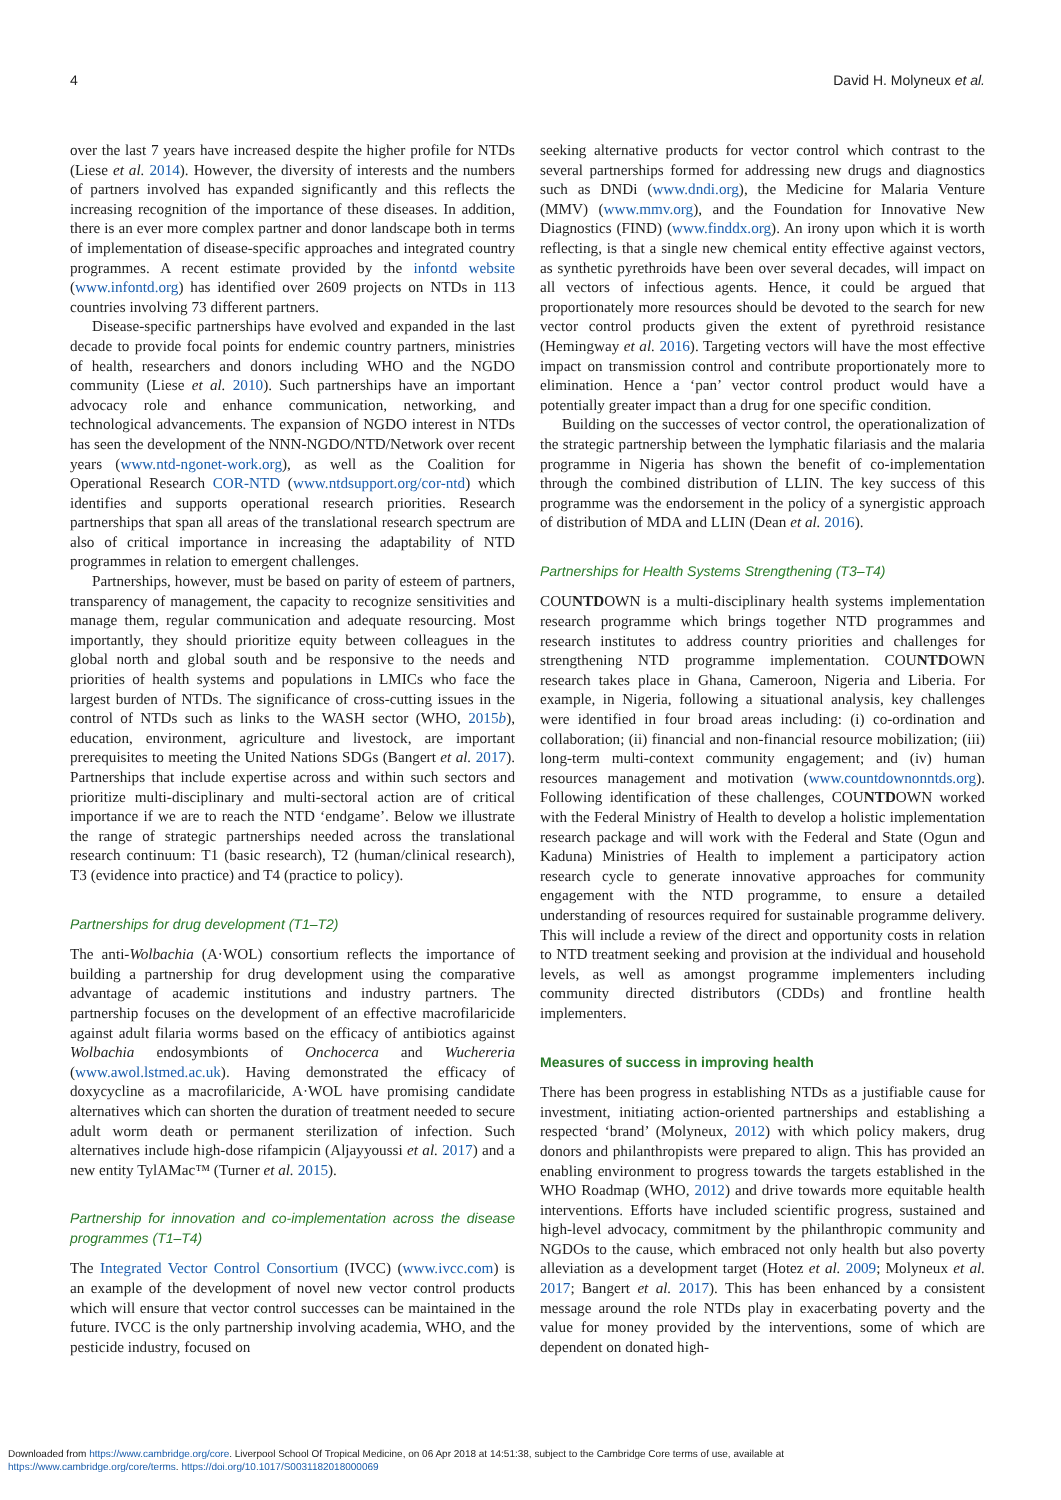4 David H. Molyneux et al.
over the last 7 years have increased despite the higher profile for NTDs (Liese et al. 2014). However, the diversity of interests and the numbers of partners involved has expanded significantly and this reflects the increasing recognition of the importance of these diseases. In addition, there is an ever more complex partner and donor landscape both in terms of implementation of disease-specific approaches and integrated country programmes. A recent estimate provided by the infontd website (www.infontd.org) has identified over 2609 projects on NTDs in 113 countries involving 73 different partners.
Disease-specific partnerships have evolved and expanded in the last decade to provide focal points for endemic country partners, ministries of health, researchers and donors including WHO and the NGDO community (Liese et al. 2010). Such partnerships have an important advocacy role and enhance communication, networking, and technological advancements. The expansion of NGDO interest in NTDs has seen the development of the NNN-NGDO/NTD/Network over recent years (www.ntd-ngonet-work.org), as well as the Coalition for Operational Research COR-NTD (www.ntdsupport.org/cor-ntd) which identifies and supports operational research priorities. Research partnerships that span all areas of the translational research spectrum are also of critical importance in increasing the adaptability of NTD programmes in relation to emergent challenges.
Partnerships, however, must be based on parity of esteem of partners, transparency of management, the capacity to recognize sensitivities and manage them, regular communication and adequate resourcing. Most importantly, they should prioritize equity between colleagues in the global north and global south and be responsive to the needs and priorities of health systems and populations in LMICs who face the largest burden of NTDs. The significance of cross-cutting issues in the control of NTDs such as links to the WASH sector (WHO, 2015b), education, environment, agriculture and livestock, are important prerequisites to meeting the United Nations SDGs (Bangert et al. 2017). Partnerships that include expertise across and within such sectors and prioritize multi-disciplinary and multi-sectoral action are of critical importance if we are to reach the NTD ‘endgame’. Below we illustrate the range of strategic partnerships needed across the translational research continuum: T1 (basic research), T2 (human/clinical research), T3 (evidence into practice) and T4 (practice to policy).
Partnerships for drug development (T1–T2)
The anti-Wolbachia (A·WOL) consortium reflects the importance of building a partnership for drug development using the comparative advantage of academic institutions and industry partners. The partnership focuses on the development of an effective macrofilaricide against adult filaria worms based on the efficacy of antibiotics against Wolbachia endosymbionts of Onchocerca and Wuchereria (www.awol.lstmed.ac.uk). Having demonstrated the efficacy of doxycycline as a macrofilaricide, A·WOL have promising candidate alternatives which can shorten the duration of treatment needed to secure adult worm death or permanent sterilization of infection. Such alternatives include high-dose rifampicin (Aljayyoussi et al. 2017) and a new entity TylAMac™ (Turner et al. 2015).
Partnership for innovation and co-implementation across the disease programmes (T1–T4)
The Integrated Vector Control Consortium (IVCC) (www.ivcc.com) is an example of the development of novel new vector control products which will ensure that vector control successes can be maintained in the future. IVCC is the only partnership involving academia, WHO, and the pesticide industry, focused on
seeking alternative products for vector control which contrast to the several partnerships formed for addressing new drugs and diagnostics such as DNDi (www.dndi.org), the Medicine for Malaria Venture (MMV) (www.mmv.org), and the Foundation for Innovative New Diagnostics (FIND) (www.finddx.org). An irony upon which it is worth reflecting, is that a single new chemical entity effective against vectors, as synthetic pyrethroids have been over several decades, will impact on all vectors of infectious agents. Hence, it could be argued that proportionately more resources should be devoted to the search for new vector control products given the extent of pyrethroid resistance (Hemingway et al. 2016). Targeting vectors will have the most effective impact on transmission control and contribute proportionately more to elimination. Hence a ‘pan’ vector control product would have a potentially greater impact than a drug for one specific condition.
Building on the successes of vector control, the operationalization of the strategic partnership between the lymphatic filariasis and the malaria programme in Nigeria has shown the benefit of co-implementation through the combined distribution of LLIN. The key success of this programme was the endorsement in the policy of a synergistic approach of distribution of MDA and LLIN (Dean et al. 2016).
Partnerships for Health Systems Strengthening (T3–T4)
COUNTDOWN is a multi-disciplinary health systems implementation research programme which brings together NTD programmes and research institutes to address country priorities and challenges for strengthening NTD programme implementation. COUNTDOWN research takes place in Ghana, Cameroon, Nigeria and Liberia. For example, in Nigeria, following a situational analysis, key challenges were identified in four broad areas including: (i) co-ordination and collaboration; (ii) financial and non-financial resource mobilization; (iii) long-term multi-context community engagement; and (iv) human resources management and motivation (www.countdownonntds.org). Following identification of these challenges, COUNTDOWN worked with the Federal Ministry of Health to develop a holistic implementation research package and will work with the Federal and State (Ogun and Kaduna) Ministries of Health to implement a participatory action research cycle to generate innovative approaches for community engagement with the NTD programme, to ensure a detailed understanding of resources required for sustainable programme delivery. This will include a review of the direct and opportunity costs in relation to NTD treatment seeking and provision at the individual and household levels, as well as amongst programme implementers including community directed distributors (CDDs) and frontline health implementers.
Measures of success in improving health
There has been progress in establishing NTDs as a justifiable cause for investment, initiating action-oriented partnerships and establishing a respected ‘brand’ (Molyneux, 2012) with which policy makers, drug donors and philanthropists were prepared to align. This has provided an enabling environment to progress towards the targets established in the WHO Roadmap (WHO, 2012) and drive towards more equitable health interventions. Efforts have included scientific progress, sustained and high-level advocacy, commitment by the philanthropic community and NGDOs to the cause, which embraced not only health but also poverty alleviation as a development target (Hotez et al. 2009; Molyneux et al. 2017; Bangert et al. 2017). This has been enhanced by a consistent message around the role NTDs play in exacerbating poverty and the value for money provided by the interventions, some of which are dependent on donated high-
Downloaded from https://www.cambridge.org/core. Liverpool School Of Tropical Medicine, on 06 Apr 2018 at 14:51:38, subject to the Cambridge Core terms of use, available at
https://www.cambridge.org/core/terms. https://doi.org/10.1017/S0031182018000069